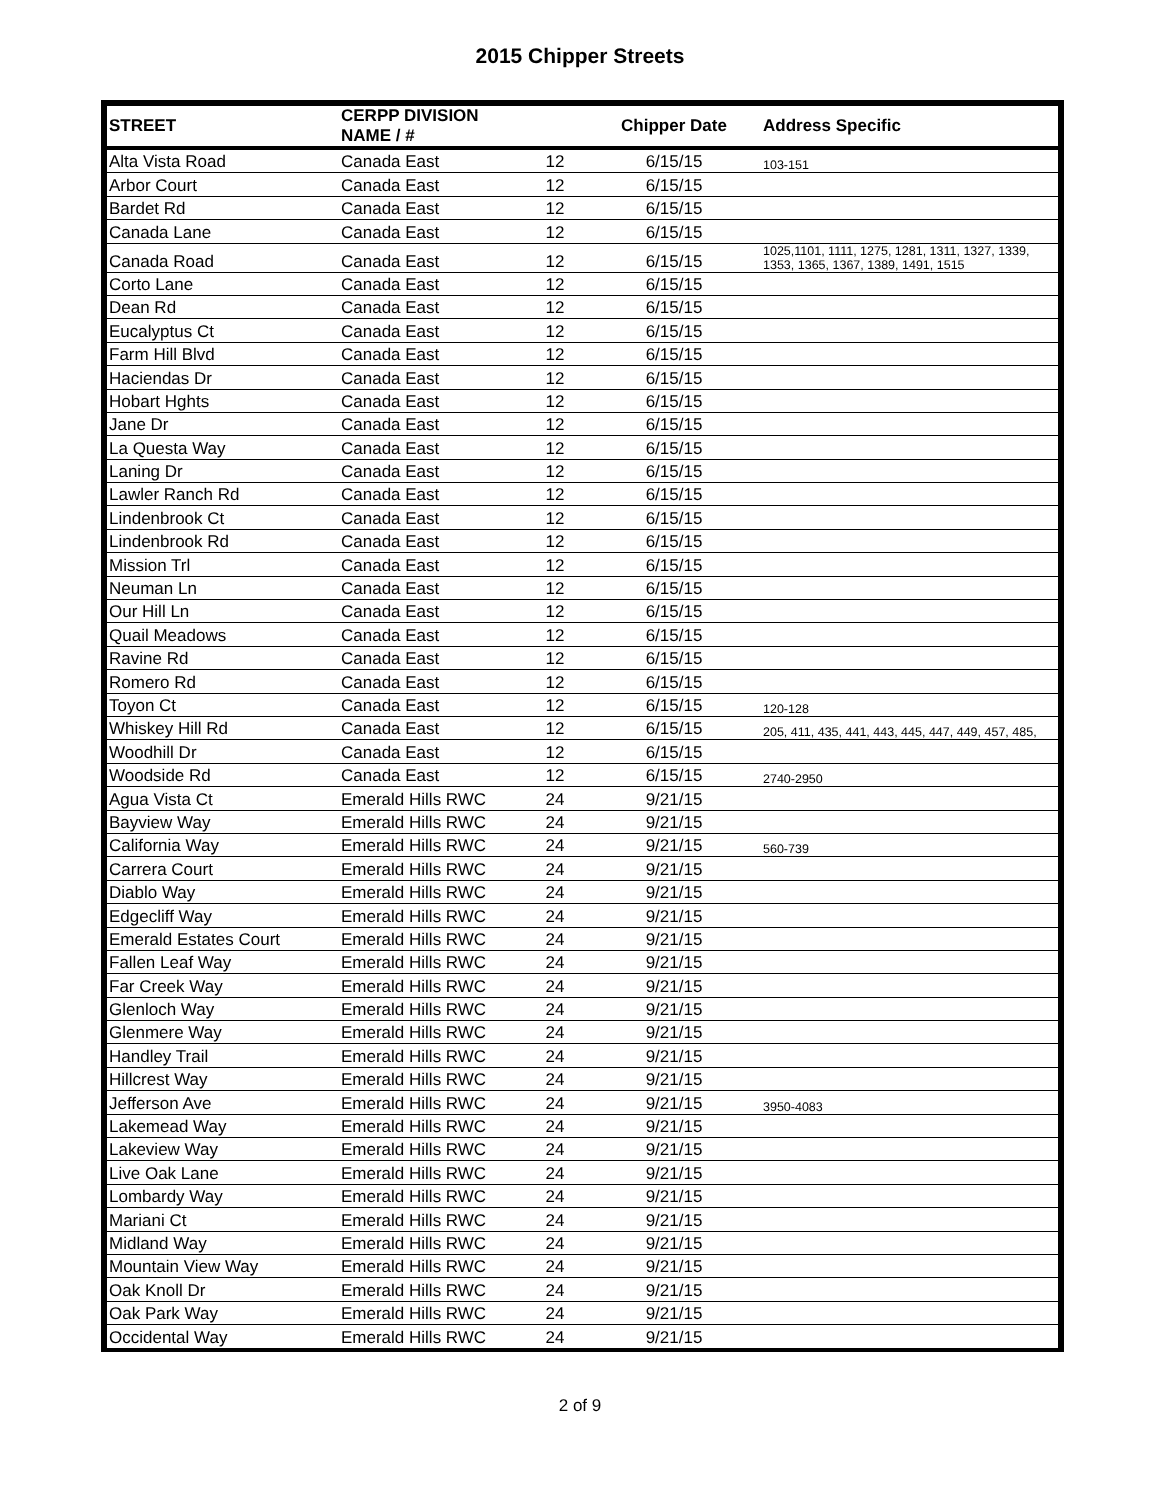2015 Chipper Streets
| STREET | CERPP DIVISION NAME / # | | Chipper Date | Address Specific |
| --- | --- | --- | --- | --- |
| Alta Vista Road | Canada East | 12 | 6/15/15 | 103-151 |
| Arbor Court | Canada East | 12 | 6/15/15 | |
| Bardet Rd | Canada East | 12 | 6/15/15 | |
| Canada Lane | Canada East | 12 | 6/15/15 | |
| Canada Road | Canada East | 12 | 6/15/15 | 1025,1101, 1111, 1275, 1281, 1311, 1327, 1339, 1353, 1365, 1367, 1389, 1491, 1515 |
| Corto Lane | Canada East | 12 | 6/15/15 | |
| Dean Rd | Canada East | 12 | 6/15/15 | |
| Eucalyptus Ct | Canada East | 12 | 6/15/15 | |
| Farm Hill Blvd | Canada East | 12 | 6/15/15 | |
| Haciendas Dr | Canada East | 12 | 6/15/15 | |
| Hobart Hghts | Canada East | 12 | 6/15/15 | |
| Jane Dr | Canada East | 12 | 6/15/15 | |
| La Questa Way | Canada East | 12 | 6/15/15 | |
| Laning Dr | Canada East | 12 | 6/15/15 | |
| Lawler Ranch Rd | Canada East | 12 | 6/15/15 | |
| Lindenbrook Ct | Canada East | 12 | 6/15/15 | |
| Lindenbrook Rd | Canada East | 12 | 6/15/15 | |
| Mission Trl | Canada East | 12 | 6/15/15 | |
| Neuman Ln | Canada East | 12 | 6/15/15 | |
| Our Hill Ln | Canada East | 12 | 6/15/15 | |
| Quail Meadows | Canada East | 12 | 6/15/15 | |
| Ravine Rd | Canada East | 12 | 6/15/15 | |
| Romero Rd | Canada East | 12 | 6/15/15 | |
| Toyon Ct | Canada East | 12 | 6/15/15 | 120-128 |
| Whiskey Hill Rd | Canada East | 12 | 6/15/15 | 205, 411, 435, 441, 443, 445, 447, 449, 457, 485, |
| Woodhill Dr | Canada East | 12 | 6/15/15 | |
| Woodside Rd | Canada East | 12 | 6/15/15 | 2740-2950 |
| Agua Vista Ct | Emerald Hills RWC | 24 | 9/21/15 | |
| Bayview Way | Emerald Hills RWC | 24 | 9/21/15 | |
| California Way | Emerald Hills RWC | 24 | 9/21/15 | 560-739 |
| Carrera Court | Emerald Hills RWC | 24 | 9/21/15 | |
| Diablo Way | Emerald Hills RWC | 24 | 9/21/15 | |
| Edgecliff Way | Emerald Hills RWC | 24 | 9/21/15 | |
| Emerald Estates Court | Emerald Hills RWC | 24 | 9/21/15 | |
| Fallen Leaf Way | Emerald Hills RWC | 24 | 9/21/15 | |
| Far Creek Way | Emerald Hills RWC | 24 | 9/21/15 | |
| Glenloch Way | Emerald Hills RWC | 24 | 9/21/15 | |
| Glenmere Way | Emerald Hills RWC | 24 | 9/21/15 | |
| Handley Trail | Emerald Hills RWC | 24 | 9/21/15 | |
| Hillcrest Way | Emerald Hills RWC | 24 | 9/21/15 | |
| Jefferson Ave | Emerald Hills RWC | 24 | 9/21/15 | 3950-4083 |
| Lakemead Way | Emerald Hills RWC | 24 | 9/21/15 | |
| Lakeview Way | Emerald Hills RWC | 24 | 9/21/15 | |
| Live Oak Lane | Emerald Hills RWC | 24 | 9/21/15 | |
| Lombardy Way | Emerald Hills RWC | 24 | 9/21/15 | |
| Mariani Ct | Emerald Hills RWC | 24 | 9/21/15 | |
| Midland Way | Emerald Hills RWC | 24 | 9/21/15 | |
| Mountain View Way | Emerald Hills RWC | 24 | 9/21/15 | |
| Oak Knoll Dr | Emerald Hills RWC | 24 | 9/21/15 | |
| Oak Park Way | Emerald Hills RWC | 24 | 9/21/15 | |
| Occidental Way | Emerald Hills RWC | 24 | 9/21/15 | |
2 of 9